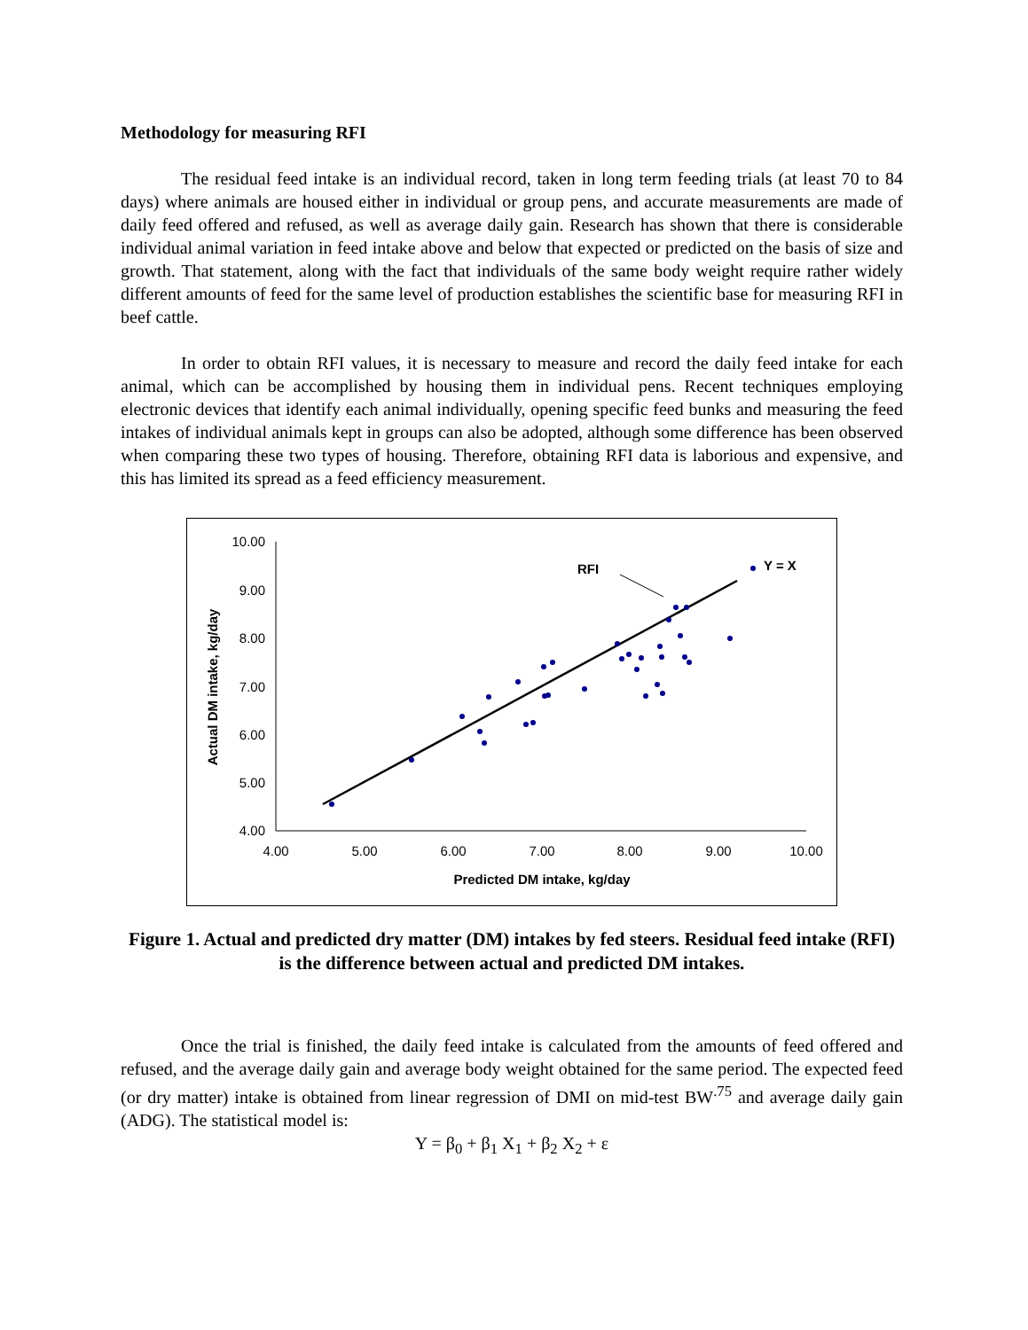Methodology for measuring RFI
The residual feed intake is an individual record, taken in long term feeding trials (at least 70 to 84 days) where animals are housed either in individual or group pens, and accurate measurements are made of daily feed offered and refused, as well as average daily gain. Research has shown that there is considerable individual animal variation in feed intake above and below that expected or predicted on the basis of size and growth. That statement, along with the fact that individuals of the same body weight require rather widely different amounts of feed for the same level of production establishes the scientific base for measuring RFI in beef cattle.
In order to obtain RFI values, it is necessary to measure and record the daily feed intake for each animal, which can be accomplished by housing them in individual pens. Recent techniques employing electronic devices that identify each animal individually, opening specific feed bunks and measuring the feed intakes of individual animals kept in groups can also be adopted, although some difference has been observed when comparing these two types of housing. Therefore, obtaining RFI data is laborious and expensive, and this has limited its spread as a feed efficiency measurement.
10.00
9.00
8.00
7.00
6.00
5.00
4.00
4.00
5.00
6.00
7.00
8.00
9.00
10.00
Predicted DM intake, kg/day
Actual DM intake, kg/day
RFI
Y = X
Figure 1. Actual and predicted dry matter (DM) intakes by fed steers. Residual feed intake (RFI) is the difference between actual and predicted DM intakes.
Once the trial is finished, the daily feed intake is calculated from the amounts of feed offered and refused, and the average daily gain and average body weight obtained for the same period. The expected feed (or dry matter) intake is obtained from linear regression of DMI on mid-test BW<sup>.75</sup> and average daily gain (ADG). The statistical model is:
Y = β<sub>0</sub> + β<sub>1</sub> X<sub>1</sub> + β<sub>2</sub> X<sub>2</sub> + ε